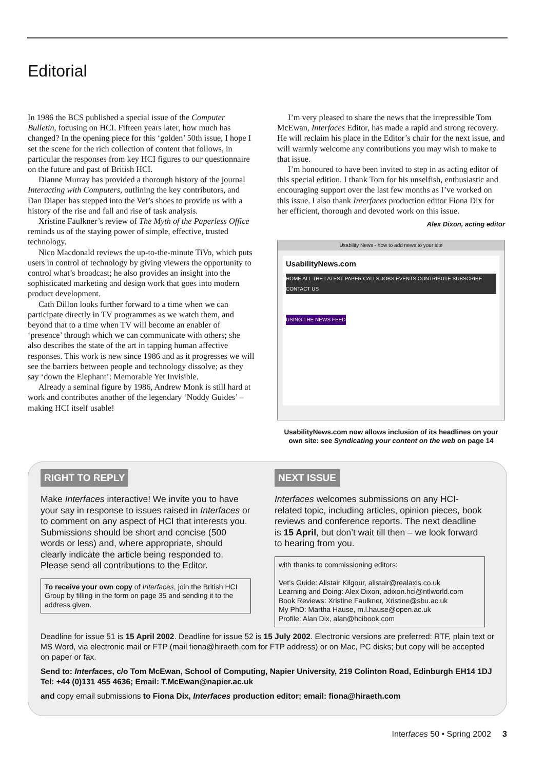Editorial
In 1986 the BCS published a special issue of the Computer Bulletin, focusing on HCI. Fifteen years later, how much has changed? In the opening piece for this ‘golden’ 50th issue, I hope I set the scene for the rich collection of content that follows, in particular the responses from key HCI figures to our questionnaire on the future and past of British HCI.
Dianne Murray has provided a thorough history of the journal Interacting with Computers, outlining the key contributors, and Dan Diaper has stepped into the Vet’s shoes to provide us with a history of the rise and fall and rise of task analysis.
Xristine Faulkner’s review of The Myth of the Paperless Office reminds us of the staying power of simple, effective, trusted technology.
Nico Macdonald reviews the up-to-the-minute TiVo, which puts users in control of technology by giving viewers the opportunity to control what’s broadcast; he also provides an insight into the sophisticated marketing and design work that goes into modern product development.
Cath Dillon looks further forward to a time when we can participate directly in TV programmes as we watch them, and beyond that to a time when TV will become an enabler of ‘presence’ through which we can communicate with others; she also describes the state of the art in tapping human affective responses. This work is new since 1986 and as it progresses we will see the barriers between people and technology dissolve; as they say ‘down the Elephant’: Memorable Yet Invisible.
Already a seminal figure by 1986, Andrew Monk is still hard at work and contributes another of the legendary ‘Noddy Guides’ – making HCI itself usable!
I’m very pleased to share the news that the irrepressible Tom McEwan, Interfaces Editor, has made a rapid and strong recovery. He will reclaim his place in the Editor’s chair for the next issue, and will warmly welcome any contributions you may wish to make to that issue.
I’m honoured to have been invited to step in as acting editor of this special edition. I thank Tom for his unselfish, enthusiastic and encouraging support over the last few months as I’ve worked on this issue. I also thank Interfaces production editor Fiona Dix for her efficient, thorough and devoted work on this issue.
Alex Dixon, acting editor
Usability News - how to add news to your site
UsabilityNews.com
HOME ALL THE LATEST PAPER CALLS JOBS EVENTS CONTRIBUTE SUBSCRIBE CONTACT US
USING THE NEWS FEED
UsabilityNews.com now allows inclusion of its headlines on your own site: see Syndicating your content on the web on page 14
RIGHT TO REPLY
Make Interfaces interactive! We invite you to have your say in response to issues raised in Interfaces or to comment on any aspect of HCI that interests you. Submissions should be short and concise (500 words or less) and, where appropriate, should clearly indicate the article being responded to. Please send all contributions to the Editor.
To receive your own copy of Interfaces, join the British HCI Group by filling in the form on page 35 and sending it to the address given.
NEXT ISSUE
Interfaces welcomes submissions on any HCI-related topic, including articles, opinion pieces, book reviews and conference reports. The next deadline is 15 April, but don’t wait till then – we look forward to hearing from you.
with thanks to commissioning editors:
Vet’s Guide: Alistair Kilgour, alistair@realaxis.co.uk
Learning and Doing: Alex Dixon, adixon.hci@ntlworld.com
Book Reviews: Xristine Faulkner, Xristine@sbu.ac.uk
My PhD: Martha Hause, m.l.hause@open.ac.uk
Profile: Alan Dix, alan@hcibook.com
Deadline for issue 51 is 15 April 2002. Deadline for issue 52 is 15 July 2002. Electronic versions are preferred: RTF, plain text or MS Word, via electronic mail or FTP (mail fiona@hiraeth.com for FTP address) or on Mac, PC disks; but copy will be accepted on paper or fax.
Send to: Interfaces, c/o Tom McEwan, School of Computing, Napier University, 219 Colinton Road, Edinburgh EH14 1DJ
Tel: +44 (0)131 455 4636; Email: T.McEwan@napier.ac.uk
and copy email submissions to Fiona Dix, Interfaces production editor; email: fiona@hiraeth.com
Interfaces 50 • Spring 2002 3